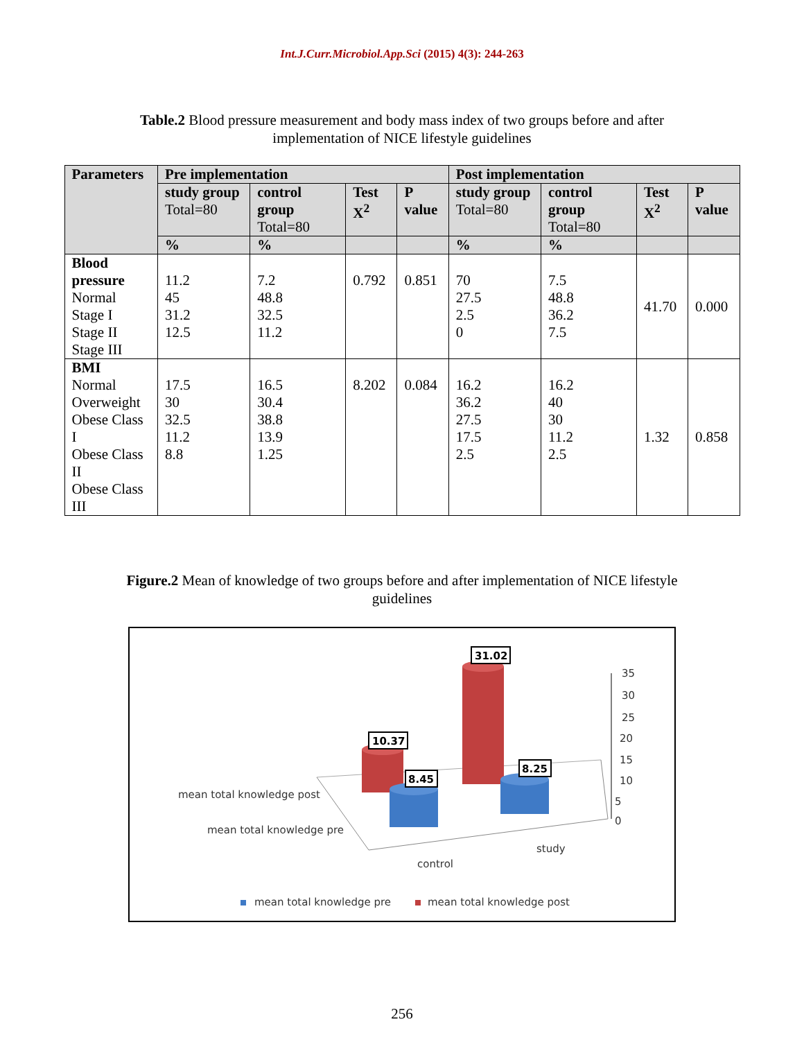Int.J.Curr.Microbiol.App.Sci (2015) 4(3): 244-263
Table.2 Blood pressure measurement and body mass index of two groups before and after implementation of NICE lifestyle guidelines
| Parameters | Pre implementation | | | | Post implementation | | | |
| --- | --- | --- | --- | --- | --- | --- | --- | --- |
| | study group Total=80 | control group Total=80 | Test X<sup>2</sup> | P value | study group Total=80 | control group Total=80 | Test X<sup>2</sup> | P value |
| | % | % | | | % | % | | |
| Blood pressure Normal Stage I Stage II Stage III | 11.2 45 31.2 12.5 | 7.2 48.8 32.5 11.2 | 0.792 | 0.851 | 70 27.5 2.5 0 | 7.5 48.8 36.2 7.5 | 41.70 | 0.000 |
| BMI Normal Overweight Obese Class I Obese Class II Obese Class III | 17.5 30 32.5 11.2 8.8 | 16.5 30.4 38.8 13.9 1.25 | 8.202 | 0.084 | 16.2 36.2 27.5 17.5 2.5 | 16.2 40 30 11.2 2.5 | 1.32 | 0.858 |
Figure.2 Mean of knowledge of two groups before and after implementation of NICE lifestyle guidelines
10.37
8.45
31.02
8.25
35
30
25
20
15
10
5
0
mean total knowledge post
mean total knowledge pre
study
control
mean total knowledge pre
mean total knowledge post
256